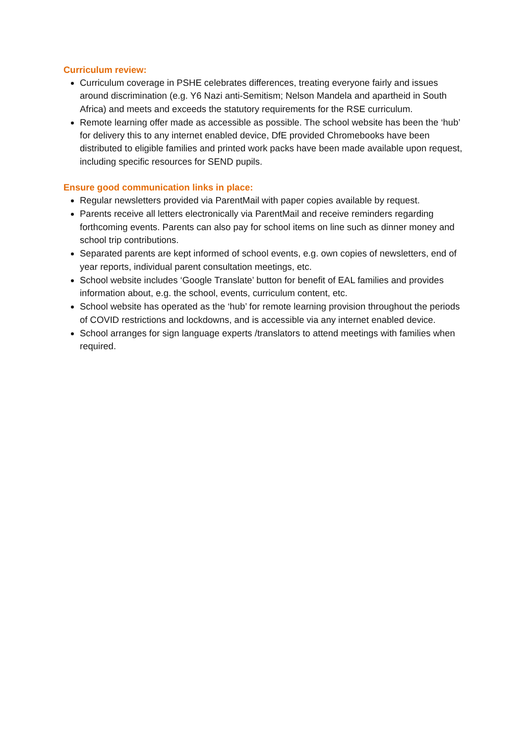Curriculum review:
Curriculum coverage in PSHE celebrates differences, treating everyone fairly and issues around discrimination (e.g. Y6 Nazi anti-Semitism; Nelson Mandela and apartheid in South Africa) and meets and exceeds the statutory requirements for the RSE curriculum.
Remote learning offer made as accessible as possible. The school website has been the ‘hub’ for delivery this to any internet enabled device, DfE provided Chromebooks have been distributed to eligible families and printed work packs have been made available upon request, including specific resources for SEND pupils.
Ensure good communication links in place:
Regular newsletters provided via ParentMail with paper copies available by request.
Parents receive all letters electronically via ParentMail and receive reminders regarding forthcoming events. Parents can also pay for school items on line such as dinner money and school trip contributions.
Separated parents are kept informed of school events, e.g. own copies of newsletters, end of year reports, individual parent consultation meetings, etc.
School website includes ‘Google Translate’ button for benefit of EAL families and provides information about, e.g. the school, events, curriculum content, etc.
School website has operated as the ‘hub’ for remote learning provision throughout the periods of COVID restrictions and lockdowns, and is accessible via any internet enabled device.
School arranges for sign language experts /translators to attend meetings with families when required.